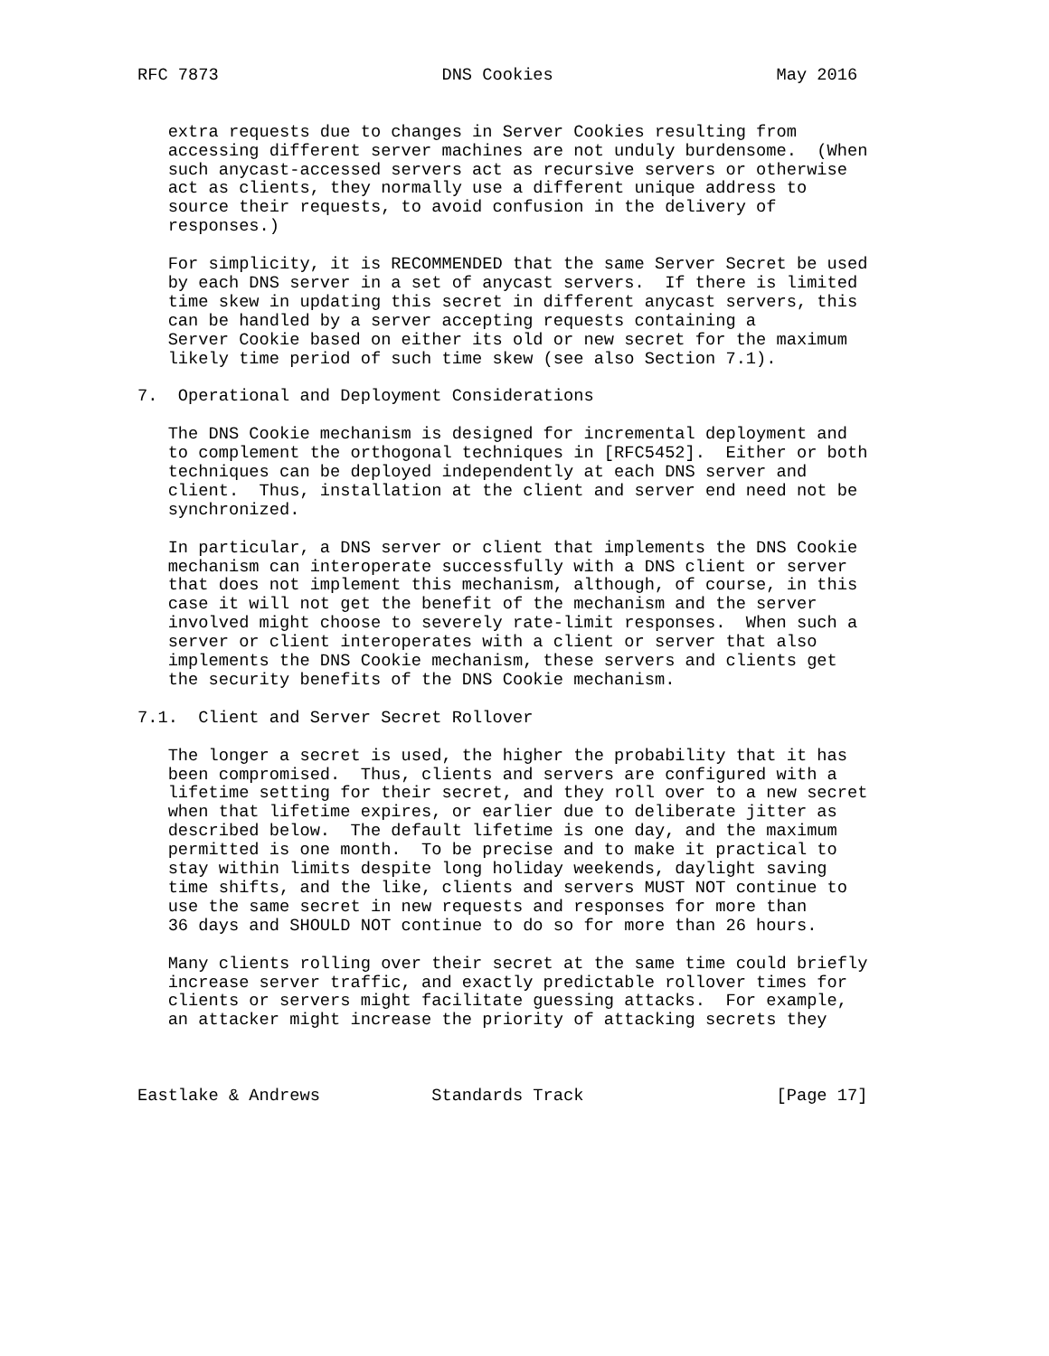RFC 7873                      DNS Cookies                      May 2016


   extra requests due to changes in Server Cookies resulting from
   accessing different server machines are not unduly burdensome.  (When
   such anycast-accessed servers act as recursive servers or otherwise
   act as clients, they normally use a different unique address to
   source their requests, to avoid confusion in the delivery of
   responses.)

   For simplicity, it is RECOMMENDED that the same Server Secret be used
   by each DNS server in a set of anycast servers.  If there is limited
   time skew in updating this secret in different anycast servers, this
   can be handled by a server accepting requests containing a
   Server Cookie based on either its old or new secret for the maximum
   likely time period of such time skew (see also Section 7.1).

7.  Operational and Deployment Considerations

   The DNS Cookie mechanism is designed for incremental deployment and
   to complement the orthogonal techniques in [RFC5452].  Either or both
   techniques can be deployed independently at each DNS server and
   client.  Thus, installation at the client and server end need not be
   synchronized.

   In particular, a DNS server or client that implements the DNS Cookie
   mechanism can interoperate successfully with a DNS client or server
   that does not implement this mechanism, although, of course, in this
   case it will not get the benefit of the mechanism and the server
   involved might choose to severely rate-limit responses.  When such a
   server or client interoperates with a client or server that also
   implements the DNS Cookie mechanism, these servers and clients get
   the security benefits of the DNS Cookie mechanism.

7.1.  Client and Server Secret Rollover

   The longer a secret is used, the higher the probability that it has
   been compromised.  Thus, clients and servers are configured with a
   lifetime setting for their secret, and they roll over to a new secret
   when that lifetime expires, or earlier due to deliberate jitter as
   described below.  The default lifetime is one day, and the maximum
   permitted is one month.  To be precise and to make it practical to
   stay within limits despite long holiday weekends, daylight saving
   time shifts, and the like, clients and servers MUST NOT continue to
   use the same secret in new requests and responses for more than
   36 days and SHOULD NOT continue to do so for more than 26 hours.

   Many clients rolling over their secret at the same time could briefly
   increase server traffic, and exactly predictable rollover times for
   clients or servers might facilitate guessing attacks.  For example,
   an attacker might increase the priority of attacking secrets they



Eastlake & Andrews           Standards Track                   [Page 17]